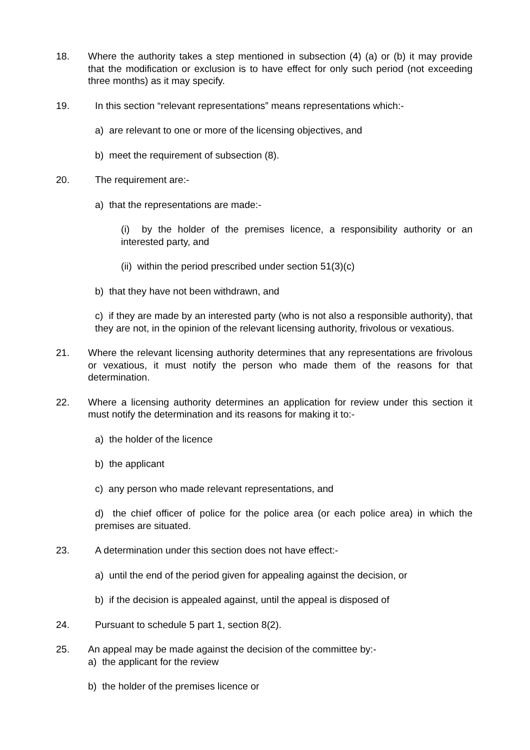18. Where the authority takes a step mentioned in subsection (4) (a) or (b) it may provide that the modification or exclusion is to have effect for only such period (not exceeding three months) as it may specify.
19. In this section “relevant representations” means representations which:-
a) are relevant to one or more of the licensing objectives, and
b) meet the requirement of subsection (8).
20. The requirement are:-
a) that the representations are made:-
(i) by the holder of the premises licence, a responsibility authority or an interested party, and
(ii) within the period prescribed under section 51(3)(c)
b) that they have not been withdrawn, and
c) if they are made by an interested party (who is not also a responsible authority), that they are not, in the opinion of the relevant licensing authority, frivolous or vexatious.
21. Where the relevant licensing authority determines that any representations are frivolous or vexatious, it must notify the person who made them of the reasons for that determination.
22. Where a licensing authority determines an application for review under this section it must notify the determination and its reasons for making it to:-
a) the holder of the licence
b) the applicant
c) any person who made relevant representations, and
d) the chief officer of police for the police area (or each police area) in which the premises are situated.
23. A determination under this section does not have effect:-
a) until the end of the period given for appealing against the decision, or
b) if the decision is appealed against, until the appeal is disposed of
24. Pursuant to schedule 5 part 1, section 8(2).
25. An appeal may be made against the decision of the committee by:-
a) the applicant for the review
b) the holder of the premises licence or